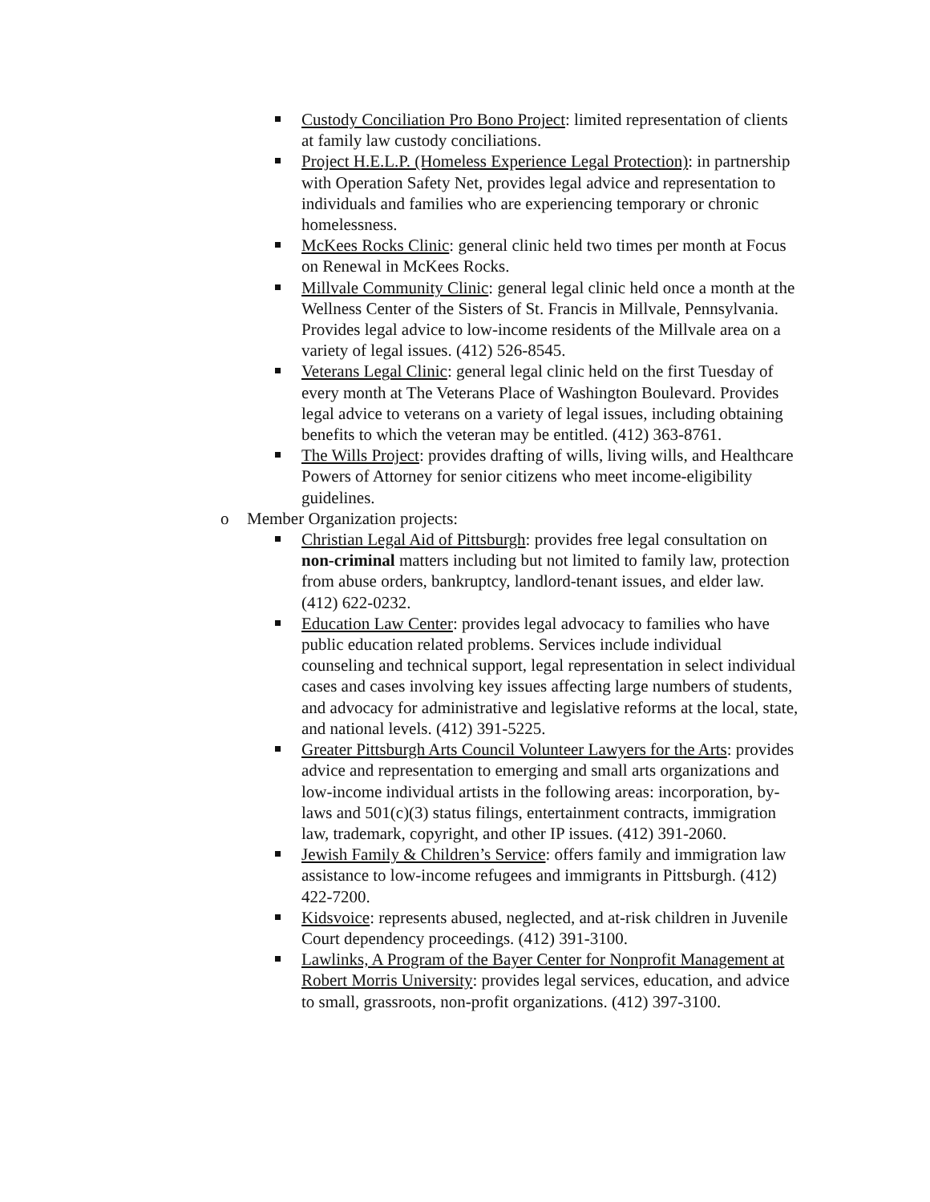Custody Conciliation Pro Bono Project: limited representation of clients at family law custody conciliations.
Project H.E.L.P. (Homeless Experience Legal Protection): in partnership with Operation Safety Net, provides legal advice and representation to individuals and families who are experiencing temporary or chronic homelessness.
McKees Rocks Clinic: general clinic held two times per month at Focus on Renewal in McKees Rocks.
Millvale Community Clinic: general legal clinic held once a month at the Wellness Center of the Sisters of St. Francis in Millvale, Pennsylvania. Provides legal advice to low-income residents of the Millvale area on a variety of legal issues. (412) 526-8545.
Veterans Legal Clinic: general legal clinic held on the first Tuesday of every month at The Veterans Place of Washington Boulevard. Provides legal advice to veterans on a variety of legal issues, including obtaining benefits to which the veteran may be entitled. (412) 363-8761.
The Wills Project: provides drafting of wills, living wills, and Healthcare Powers of Attorney for senior citizens who meet income-eligibility guidelines.
o Member Organization projects:
Christian Legal Aid of Pittsburgh: provides free legal consultation on non-criminal matters including but not limited to family law, protection from abuse orders, bankruptcy, landlord-tenant issues, and elder law. (412) 622-0232.
Education Law Center: provides legal advocacy to families who have public education related problems. Services include individual counseling and technical support, legal representation in select individual cases and cases involving key issues affecting large numbers of students, and advocacy for administrative and legislative reforms at the local, state, and national levels. (412) 391-5225.
Greater Pittsburgh Arts Council Volunteer Lawyers for the Arts: provides advice and representation to emerging and small arts organizations and low-income individual artists in the following areas: incorporation, by-laws and 501(c)(3) status filings, entertainment contracts, immigration law, trademark, copyright, and other IP issues. (412) 391-2060.
Jewish Family & Children’s Service: offers family and immigration law assistance to low-income refugees and immigrants in Pittsburgh. (412) 422-7200.
Kidsvoice: represents abused, neglected, and at-risk children in Juvenile Court dependency proceedings. (412) 391-3100.
Lawlinks, A Program of the Bayer Center for Nonprofit Management at Robert Morris University: provides legal services, education, and advice to small, grassroots, non-profit organizations. (412) 397-3100.